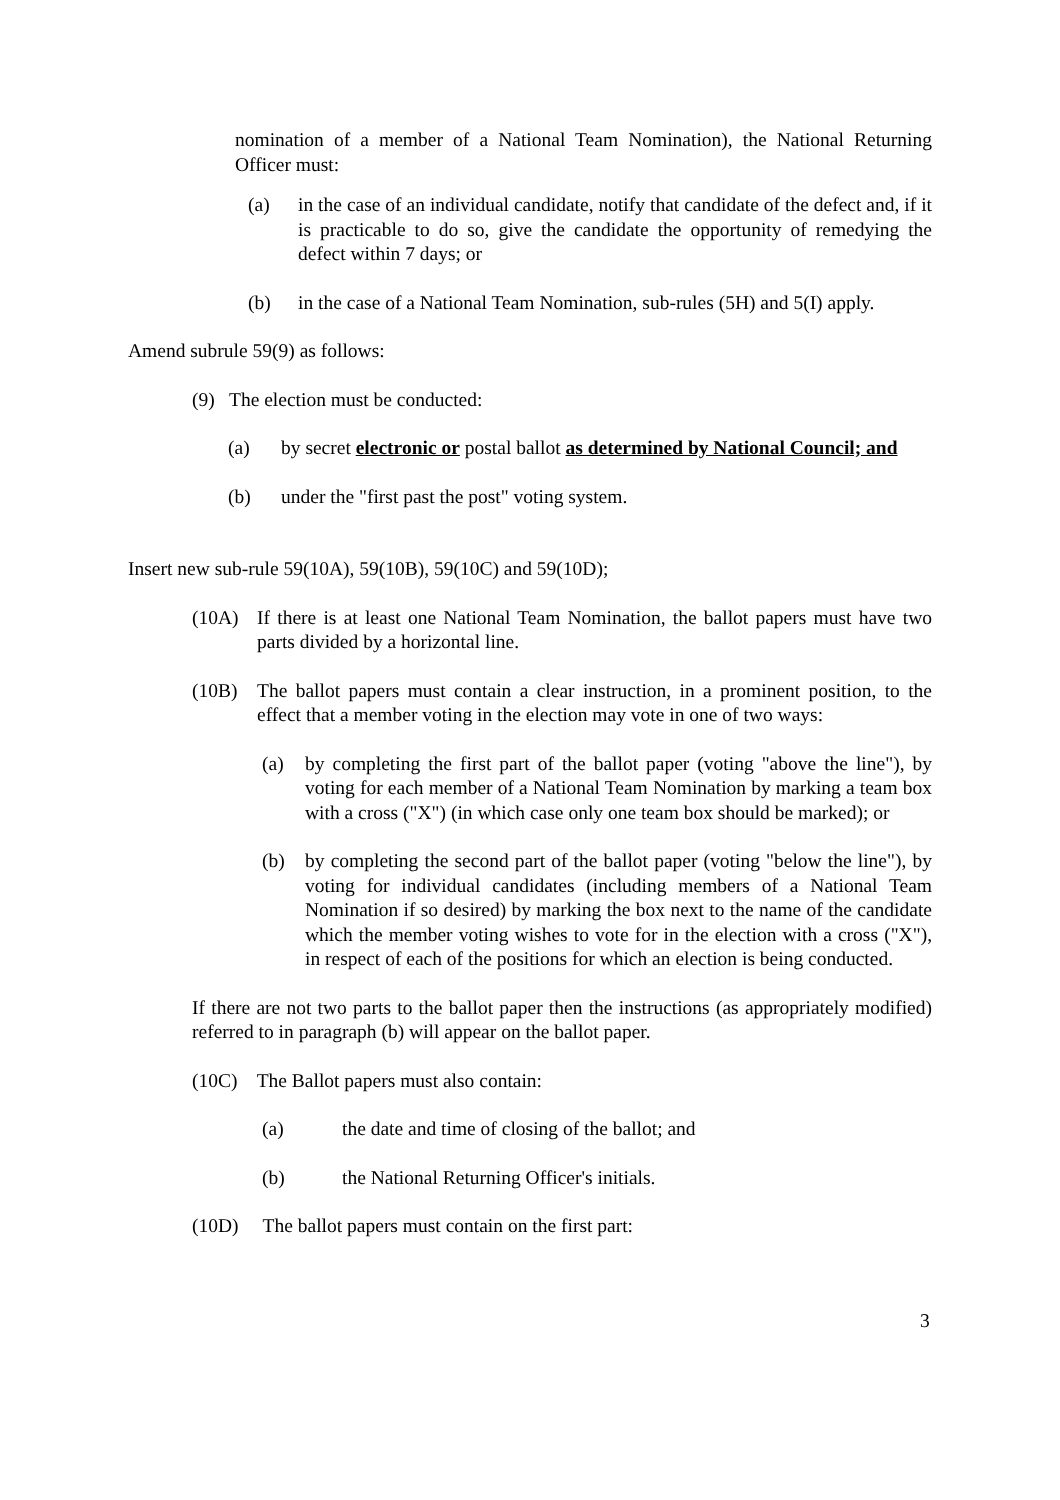nomination of a member of a National Team Nomination), the National Returning Officer must:
(a) in the case of an individual candidate, notify that candidate of the defect and, if it is practicable to do so, give the candidate the opportunity of remedying the defect within 7 days; or
(b) in the case of a National Team Nomination, sub-rules (5H) and 5(I) apply.
Amend subrule 59(9) as follows:
(9) The election must be conducted:
(a) by secret electronic or postal ballot as determined by National Council; and
(b) under the "first past the post" voting system.
Insert new sub-rule 59(10A), 59(10B), 59(10C) and 59(10D);
(10A) If there is at least one National Team Nomination, the ballot papers must have two parts divided by a horizontal line.
(10B) The ballot papers must contain a clear instruction, in a prominent position, to the effect that a member voting in the election may vote in one of two ways:
(a) by completing the first part of the ballot paper (voting "above the line"), by voting for each member of a National Team Nomination by marking a team box with a cross ("X") (in which case only one team box should be marked); or
(b) by completing the second part of the ballot paper (voting "below the line"), by voting for individual candidates (including members of a National Team Nomination if so desired) by marking the box next to the name of the candidate which the member voting wishes to vote for in the election with a cross ("X"), in respect of each of the positions for which an election is being conducted.
If there are not two parts to the ballot paper then the instructions (as appropriately modified) referred to in paragraph (b) will appear on the ballot paper.
(10C) The Ballot papers must also contain:
(a) the date and time of closing of the ballot; and
(b) the National Returning Officer's initials.
(10D) The ballot papers must contain on the first part:
3